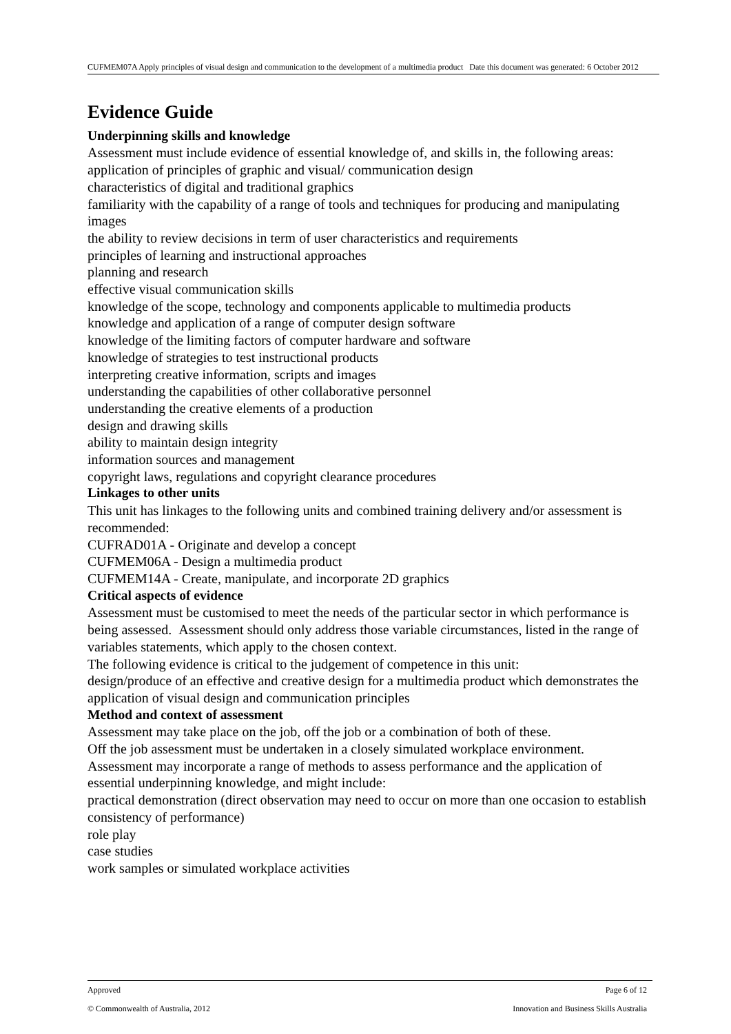CUFMEM07A Apply principles of visual design and communication to the development of a multimedia product Date this document was generated: 6 October 2012
Evidence Guide
Underpinning skills and knowledge
Assessment must include evidence of essential knowledge of, and skills in, the following areas:
application of principles of graphic and visual/ communication design
characteristics of digital and traditional graphics
familiarity with the capability of a range of tools and techniques for producing and manipulating images
the ability to review decisions in term of user characteristics and requirements
principles of learning and instructional approaches
planning and research
effective visual communication skills
knowledge of the scope, technology and components applicable to multimedia products
knowledge and application of a range of computer design software
knowledge of the limiting factors of computer hardware and software
knowledge of strategies to test instructional products
interpreting creative information, scripts and images
understanding the capabilities of other collaborative personnel
understanding the creative elements of a production
design and drawing skills
ability to maintain design integrity
information sources and management
copyright laws, regulations and copyright clearance procedures
Linkages to other units
This unit has linkages to the following units and combined training delivery and/or assessment is recommended:
CUFRAD01A - Originate and develop a concept
CUFMEM06A - Design a multimedia product
CUFMEM14A - Create, manipulate, and incorporate 2D graphics
Critical aspects of evidence
Assessment must be customised to meet the needs of the particular sector in which performance is being assessed. Assessment should only address those variable circumstances, listed in the range of variables statements, which apply to the chosen context.
The following evidence is critical to the judgement of competence in this unit:
design/produce of an effective and creative design for a multimedia product which demonstrates the application of visual design and communication principles
Method and context of assessment
Assessment may take place on the job, off the job or a combination of both of these.
Off the job assessment must be undertaken in a closely simulated workplace environment.
Assessment may incorporate a range of methods to assess performance and the application of essential underpinning knowledge, and might include:
practical demonstration (direct observation may need to occur on more than one occasion to establish consistency of performance)
role play
case studies
work samples or simulated workplace activities
Approved Page 6 of 12
© Commonwealth of Australia, 2012 Innovation and Business Skills Australia